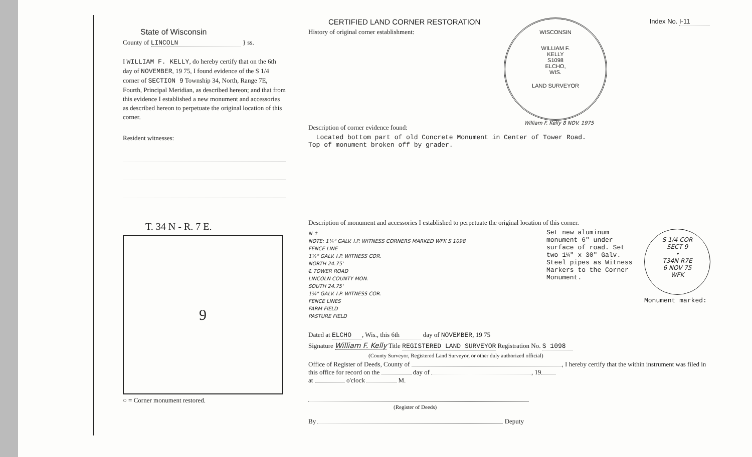State of Wisconsin
County of LINCOLN } ss.
I WILLIAM F. KELLY, do hereby certify that on the 6th day of NOVEMBER, 19 75, I found evidence of the S 1/4 corner of SECTION 9 Township 34, North, Range 7E, Fourth, Principal Meridian, as described hereon; and that from this evidence I established a new monument and accessories as described hereon to perpetuate the original location of this corner.
Resident witnesses:
T. 34 N - R. 7 E.
9
○ = Corner monument restored.
CERTIFIED LAND CORNER RESTORATION
Index No. I-11
History of original corner establishment:
WISCONSIN
WILLIAM F.
KELLY
S1098
ELCHO,
WIS.
LAND SURVEYOR
William F. Kelly 8 NOV. 1975
Description of corner evidence found:
Located bottom part of old Concrete Monument in Center of Tower Road.
Top of monument broken off by grader.
Description of monument and accessories I established to perpetuate the original location of this corner.
N ↑
NOTE: 1¼" GALV. I.P. WITNESS CORNERS MARKED WFK S 1098
FENCE LINE
1¼" GALV. I.P. WITNESS COR.
NORTH 24.75'
℄ TOWER ROAD
LINCOLN COUNTY MON.
SOUTH 24.75'
1¼" GALV. I.P. WITNESS COR.
FENCE LINES
FARM FIELD
PASTURE FIELD
Set new aluminum monument 6" under surface of road. Set two 1¼" x 30" Galv. Steel pipes as Witness Markers to the Corner Monument.
S 1/4 COR
SECT 9
•
T34N R7E
6 NOV 75
WFK
Monument marked:
Dated at ELCHO, Wis., this 6th day of NOVEMBER, 19 75
Signature William F. Kelly Title REGISTERED LAND SURVEYOR Registration No. S 1098
(County Surveyor, Registered Land Surveyor, or other duly authorized official)
Office of Register of Deeds, County of , I hereby certify that the within instrument was filed in this office for record on the day of , 19
at o'clock M.
(Register of Deeds)
By Deputy